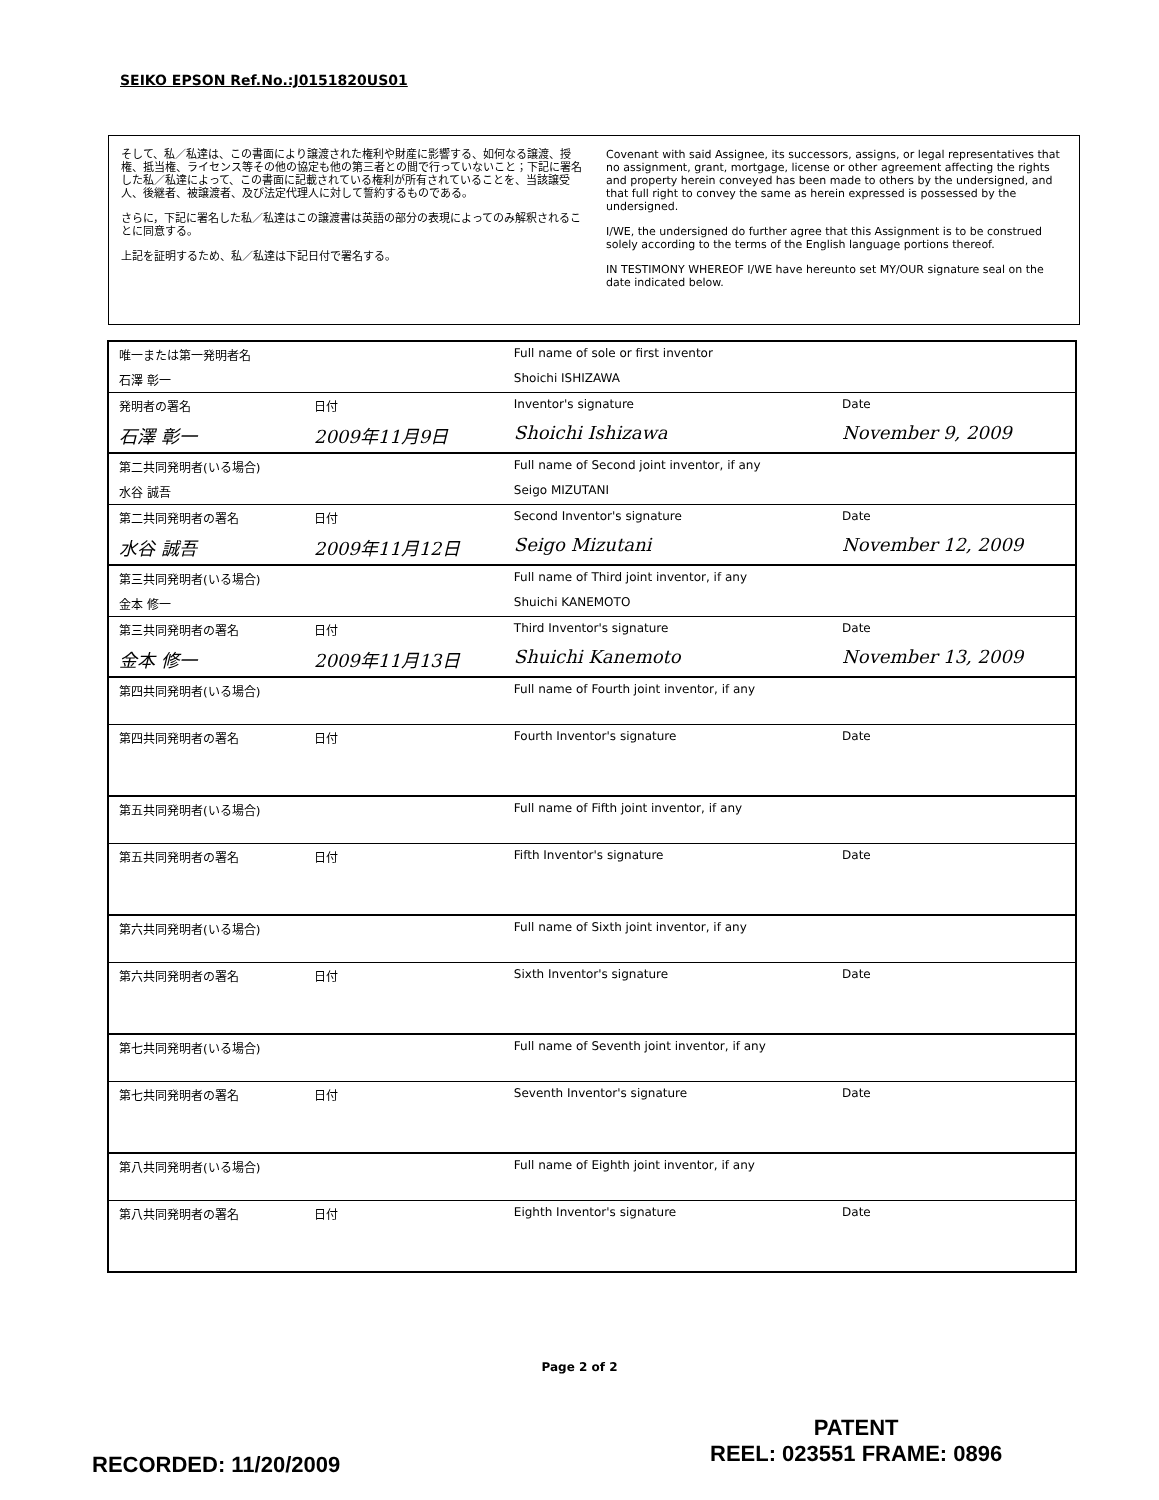SEIKO EPSON Ref.No.:J0151820US01
そして、私／私達は、この書面により譲渡された権利や財産に影響する、如何なる譲渡、授権、抵当権、ライセンス等その他の協定も他の第三者との間で行っていないこと；下記に署名した私／私達によって、この書面に記載されている権利が所有されていることを、当該譲受人、後継者、被譲渡者、及び法定代理人に対して誓約するものである。
さらに，下記に署名した私／私達はこの譲渡書は英語の部分の表現によってのみ解釈されることに同意する。
上記を証明するため、私／私達は下記日付で署名する。
Covenant with said Assignee, its successors, assigns, or legal representatives that no assignment, grant, mortgage, license or other agreement affecting the rights and property herein conveyed has been made to others by the undersigned, and that full right to convey the same as herein expressed is possessed by the undersigned.
I/WE, the undersigned do further agree that this Assignment is to be construed solely according to the terms of the English language portions thereof.
IN TESTIMONY WHEREOF I/WE have hereunto set MY/OUR signature seal on the date indicated below.
| 唯一または第一発明者名 | | Full name of sole or first inventor | |
| 石澤 彰一 | | Shoichi ISHIZAWA | |
| 発明者の署名 | 日付 | Inventor's signature | Date |
| 石澤 彰一 | 2009年11月9日 | Shoichi Ishizawa | November 9, 2009 |
| 第二共同発明者(いる場合) | | Full name of Second joint inventor, if any | |
| 水谷 誠吾 | | Seigo MIZUTANI | |
| 第二共同発明者の署名 | 日付 | Second Inventor's signature | Date |
| 水谷 誠吾 | 2009年11月12日 | Seigo Mizutani | November 12, 2009 |
| 第三共同発明者(いる場合) | | Full name of Third joint inventor, if any | |
| 金本 修一 | | Shuichi KANEMOTO | |
| 第三共同発明者の署名 | 日付 | Third Inventor's signature | Date |
| 金本 修一 | 2009年11月13日 | Shuichi Kanemoto | November 13, 2009 |
| 第四共同発明者(いる場合) | | Full name of Fourth joint inventor, if any | |
| 第四共同発明者の署名 | 日付 | Fourth Inventor's signature | Date |
| 第五共同発明者(いる場合) | | Full name of Fifth joint inventor, if any | |
| 第五共同発明者の署名 | 日付 | Fifth Inventor's signature | Date |
| 第六共同発明者(いる場合) | | Full name of Sixth joint inventor, if any | |
| 第六共同発明者の署名 | 日付 | Sixth Inventor's signature | Date |
| 第七共同発明者(いる場合) | | Full name of Seventh joint inventor, if any | |
| 第七共同発明者の署名 | 日付 | Seventh Inventor's signature | Date |
| 第八共同発明者(いる場合) | | Full name of Eighth joint inventor, if any | |
| 第八共同発明者の署名 | 日付 | Eighth Inventor's signature | Date |
Page 2 of 2
RECORDED: 11/20/2009
PATENT
REEL: 023551 FRAME: 0896